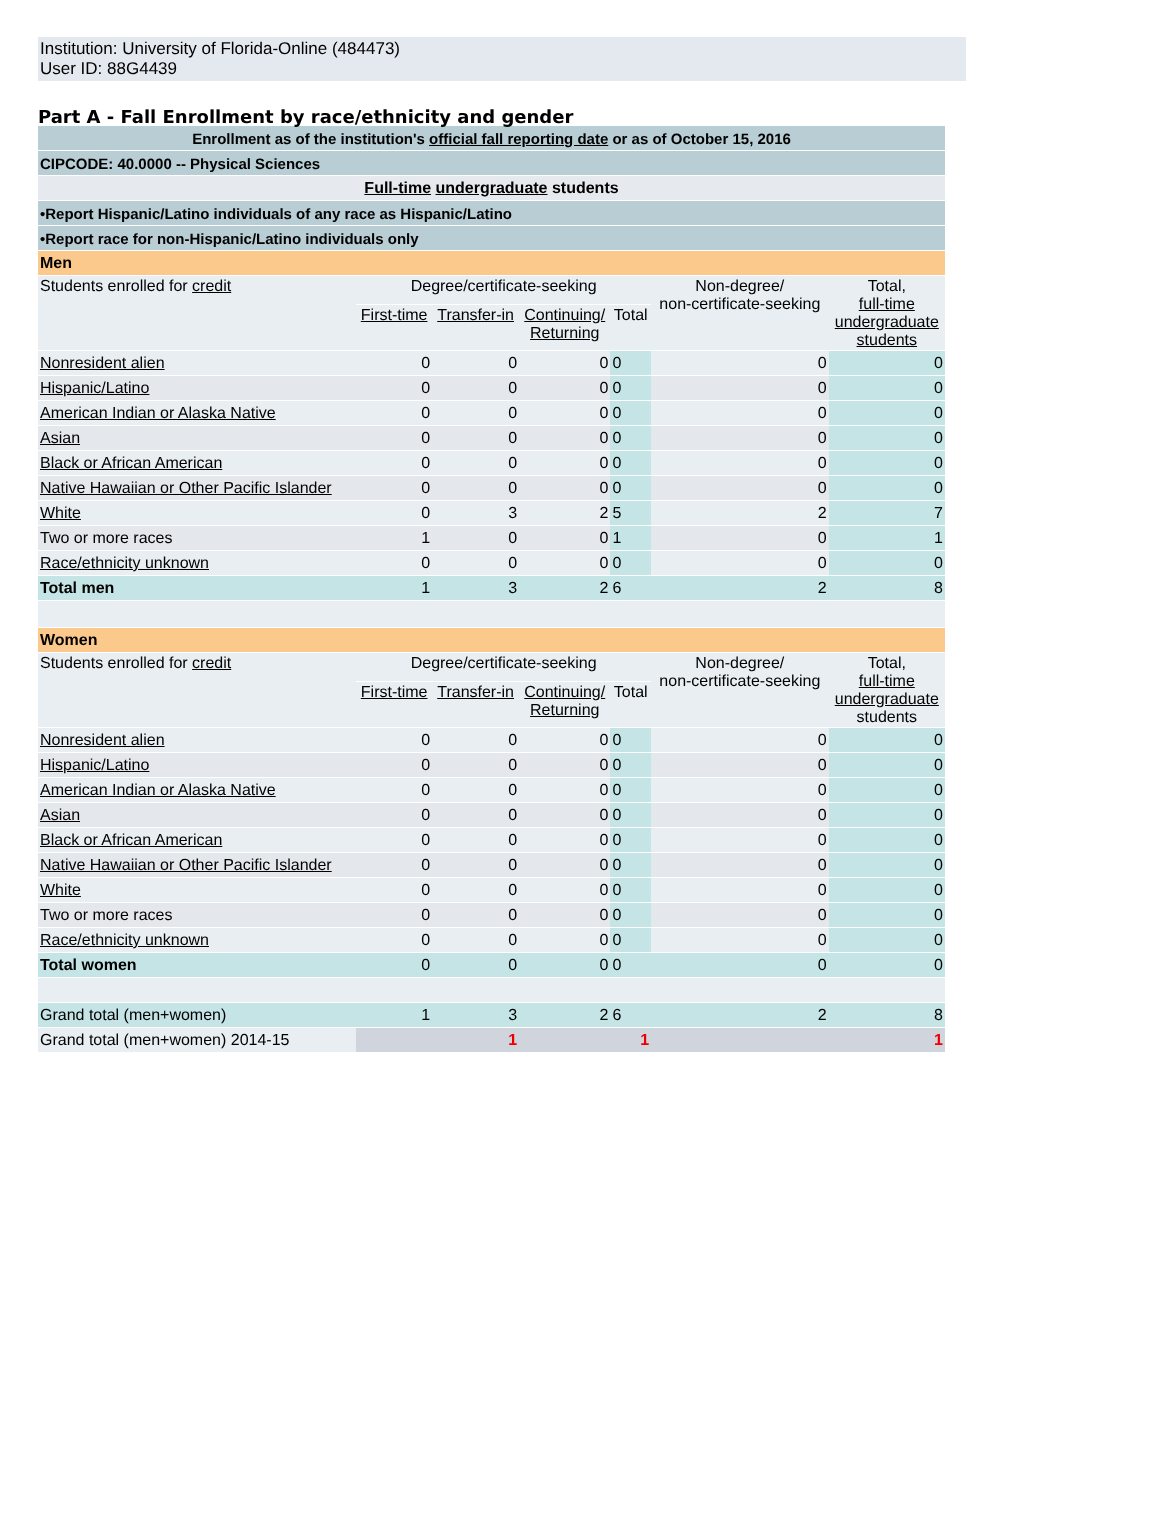Institution: University of Florida-Online (484473)
User ID: 88G4439
Part A - Fall Enrollment by race/ethnicity and gender
| Enrollment as of the institution's official fall reporting date or as of October 15, 2016 | | | | | | |
| CIPCODE: 40.0000 -- Physical Sciences | | | | | | |
| Full-time undergraduate students | | | | | | |
| •Report Hispanic/Latino individuals of any race as Hispanic/Latino | | | | | | |
| •Report race for non-Hispanic/Latino individuals only | | | | | | |
| Men | | | | | | |
| Students enrolled for credit | Degree/certificate-seeking | | | | Non-degree/ non-certificate-seeking | Total, full-time undergraduate students |
| | First-time | Transfer-in | Continuing/ Returning | Total | | |
| Nonresident alien | 0 | 0 | 0 | 0 | 0 | 0 |
| Hispanic/Latino | 0 | 0 | 0 | 0 | 0 | 0 |
| American Indian or Alaska Native | 0 | 0 | 0 | 0 | 0 | 0 |
| Asian | 0 | 0 | 0 | 0 | 0 | 0 |
| Black or African American | 0 | 0 | 0 | 0 | 0 | 0 |
| Native Hawaiian or Other Pacific Islander | 0 | 0 | 0 | 0 | 0 | 0 |
| White | 0 | 3 | 2 | 5 | 2 | 7 |
| Two or more races | 1 | 0 | 0 | 1 | 0 | 1 |
| Race/ethnicity unknown | 0 | 0 | 0 | 0 | 0 | 0 |
| Total men | 1 | 3 | 2 | 6 | 2 | 8 |
| Women | | | | | | |
| Students enrolled for credit | Degree/certificate-seeking | | | | Non-degree/ non-certificate-seeking | Total, full-time undergraduate students |
| | First-time | Transfer-in | Continuing/ Returning | Total | | |
| Nonresident alien | 0 | 0 | 0 | 0 | 0 | 0 |
| Hispanic/Latino | 0 | 0 | 0 | 0 | 0 | 0 |
| American Indian or Alaska Native | 0 | 0 | 0 | 0 | 0 | 0 |
| Asian | 0 | 0 | 0 | 0 | 0 | 0 |
| Black or African American | 0 | 0 | 0 | 0 | 0 | 0 |
| Native Hawaiian or Other Pacific Islander | 0 | 0 | 0 | 0 | 0 | 0 |
| White | 0 | 0 | 0 | 0 | 0 | 0 |
| Two or more races | 0 | 0 | 0 | 0 | 0 | 0 |
| Race/ethnicity unknown | 0 | 0 | 0 | 0 | 0 | 0 |
| Total women | 0 | 0 | 0 | 0 | 0 | 0 |
| Grand total (men+women) | 1 | 3 | 2 | 6 | 2 | 8 |
| Grand total (men+women) 2014-15 | | 1 | | 1 | | 1 |